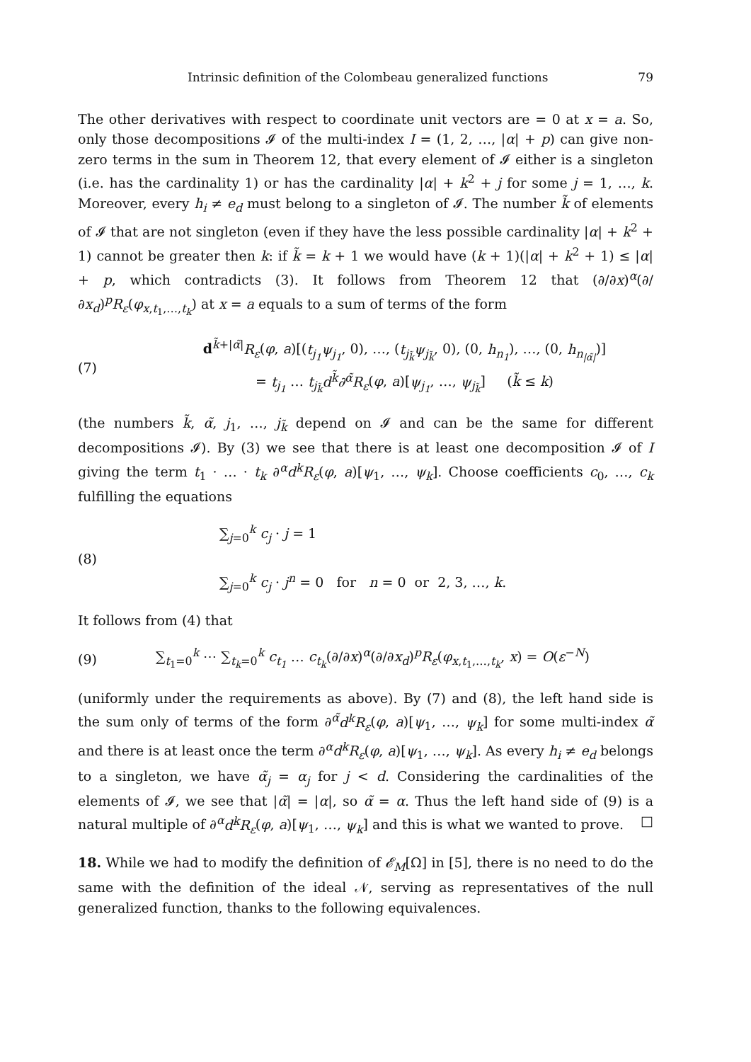Intrinsic definition of the Colombeau generalized functions 79
The other derivatives with respect to coordinate unit vectors are = 0 at x = a. So, only those decompositions 𝓘 of the multi-index I = (1, 2, …, |α| + p) can give non-zero terms in the sum in Theorem 12, that every element of 𝓘 either is a singleton (i.e. has the cardinality 1) or has the cardinality |α| + k<sup>2</sup> + j for some j = 1, …, k. Moreover, every h<sub>i</sub> ≠ e<sub>d</sub> must belong to a singleton of 𝓘. The number k̃ of elements of 𝓘 that are not singleton (even if they have the less possible cardinality |α| + k<sup>2</sup> + 1) cannot be greater then k: if k̃ = k + 1 we would have (k + 1)(|α| + k<sup>2</sup> + 1) ≤ |α| + p, which contradicts (3). It follows from Theorem 12 that (∂/∂x)<sup>α</sup>(∂/∂x<sub>d</sub>)<sup>p</sup>R<sub>ε</sub>(φ<sub>x,t<sub>1</sub>,…,t<sub>k</sub></sub>) at x = a equals to a sum of terms of the form
(7)
d<sup>k̃+|α̃|</sup>R<sub>ε</sub>(φ, a)[(t<sub>j<sub>1</sub></sub>ψ<sub>j<sub>1</sub></sub>, 0), …, (t<sub>j<sub>k̃</sub></sub>ψ<sub>j<sub>k̃</sub></sub>, 0), (0, h<sub>n<sub>1</sub></sub>), …, (0, h<sub>n<sub>|α̃|</sub></sub>)]
= t<sub>j<sub>1</sub></sub> … t<sub>j<sub>k̃</sub></sub>d<sup>k̃</sup>∂<sup>α̃</sup>R<sub>ε</sub>(φ, a)[ψ<sub>j<sub>1</sub></sub>, …, ψ<sub>j<sub>k̃</sub></sub>] (k̃ ≤ k)
(the numbers k̃, α̃, j<sub>1</sub>, …, j<sub>k̃</sub> depend on 𝓘 and can be the same for different decompositions 𝓘). By (3) we see that there is at least one decomposition 𝓘 of I giving the term t<sub>1</sub> · … · t<sub>k</sub> ∂<sup>α</sup>d<sup>k</sup>R<sub>ε</sub>(φ, a)[ψ<sub>1</sub>, …, ψ<sub>k</sub>]. Choose coefficients c<sub>0</sub>, …, c<sub>k</sub> fulfilling the equations
(8)
∑<sub>j=0</sub><sup>k</sup> c<sub>j</sub> · j = 1
∑<sub>j=0</sub><sup>k</sup> c<sub>j</sub> · j<sup>n</sup> = 0 for n = 0 or 2, 3, …, k.
It follows from (4) that
(9)
∑<sub>t<sub>1</sub>=0</sub><sup>k</sup> ⋯ ∑<sub>t<sub>k</sub>=0</sub><sup>k</sup> c<sub>t<sub>1</sub></sub> … c<sub>t<sub>k</sub></sub>(∂/∂x)<sup>α</sup>(∂/∂x<sub>d</sub>)<sup>p</sup>R<sub>ε</sub>(φ<sub>x,t<sub>1</sub>,…,t<sub>k</sub></sub>, x) = O(ε<sup>−N</sup>)
(uniformly under the requirements as above). By (7) and (8), the left hand side is the sum only of terms of the form ∂<sup>α̃</sup>d<sup>k</sup>R<sub>ε</sub>(φ, a)[ψ<sub>1</sub>, …, ψ<sub>k</sub>] for some multi-index α̃ and there is at least once the term ∂<sup>α</sup>d<sup>k</sup>R<sub>ε</sub>(φ, a)[ψ<sub>1</sub>, …, ψ<sub>k</sub>]. As every h<sub>i</sub> ≠ e<sub>d</sub> belongs to a singleton, we have α̃<sub>j</sub> = α<sub>j</sub> for j < d. Considering the cardinalities of the elements of 𝓘, we see that |α̃| = |α|, so α̃ = α. Thus the left hand side of (9) is a natural multiple of ∂<sup>α</sup>d<sup>k</sup>R<sub>ε</sub>(φ, a)[ψ<sub>1</sub>, …, ψ<sub>k</sub>] and this is what we wanted to prove. □
18. While we had to modify the definition of 𝓔<sub>M</sub>[Ω] in [5], there is no need to do the same with the definition of the ideal 𝒩, serving as representatives of the null generalized function, thanks to the following equivalences.